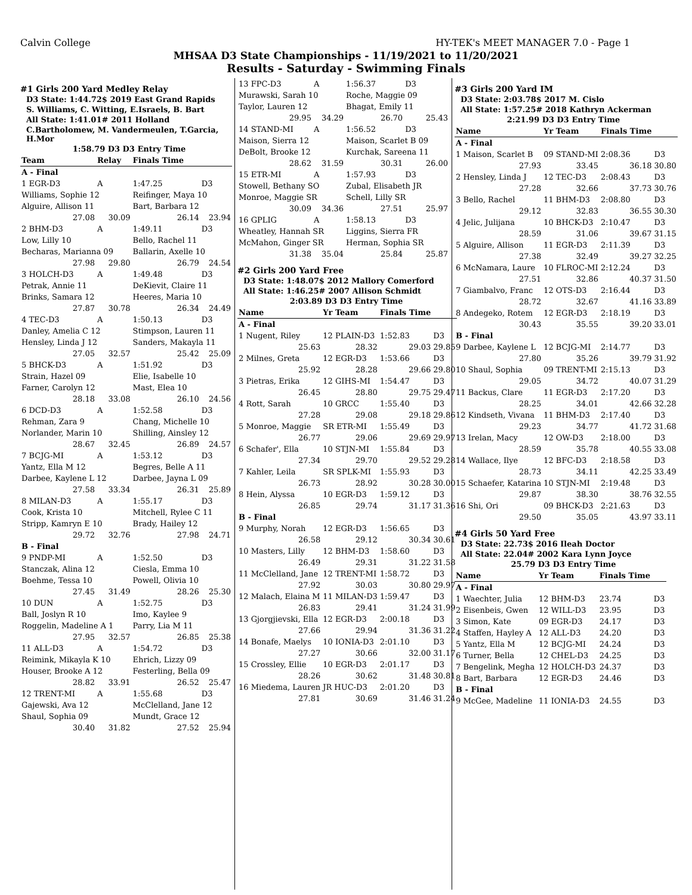Calvin College HY-TEK's MEET MANAGER 7.0 - Page 1
MHSAA D3 State Championships - 11/19/2021 to 11/20/2021
Results - Saturday - Swimming Finals
#1 Girls 200 Yard Medley Relay
D3 State: 1:44.72$ 2019 East Grand Rapids
S. Williams, C. Witting, E.Israels, B. Bart
All State: 1:41.01# 2011 Holland
C.Bartholomew, M. Vandermeulen, T.Garcia, H.Mor
1:58.79 D3 D3 Entry Time
| Team | Relay | Finals Time | |
| --- | --- | --- | --- |
| A - Final | | | |
| 1 EGR-D3 | A | 1:47.25 | D3 |
| Williams, Sophie 12 | | Reifinger, Maya 10 | |
| Alguire, Allison 11 | | Bart, Barbara 12 | |
| 27.08 | 30.09 | 26.14 | 23.94 |
| 2 BHM-D3 | A | 1:49.11 | D3 |
| Low, Lilly 10 | | Bello, Rachel 11 | |
| Becharas, Marianna 09 | | Ballarin, Axelle 10 | |
| 27.98 | 29.80 | 26.79 | 24.54 |
| 3 HOLCH-D3 | A | 1:49.48 | D3 |
| Petrak, Annie 11 | | DeKievit, Claire 11 | |
| Brinks, Samara 12 | | Heeres, Maria 10 | |
| 27.87 | 30.78 | 26.34 | 24.49 |
| 4 TEC-D3 | A | 1:50.13 | D3 |
| Danley, Amelia C 12 | | Stimpson, Lauren 11 | |
| Hensley, Linda J 12 | | Sanders, Makayla 11 | |
| 27.05 | 32.57 | 25.42 | 25.09 |
| 5 BHCK-D3 | A | 1:51.92 | D3 |
| Strain, Hazel 09 | | Elie, Isabelle 10 | |
| Farner, Carolyn 12 | | Mast, Elea 10 | |
| 28.18 | 33.08 | 26.10 | 24.56 |
| 6 DCD-D3 | A | 1:52.58 | D3 |
| Rehman, Zara 9 | | Chang, Michelle 10 | |
| Norlander, Marin 10 | | Shilling, Ainsley 12 | |
| 28.67 | 32.45 | 26.89 | 24.57 |
| 7 BCJG-MI | A | 1:53.12 | D3 |
| Yantz, Ella M 12 | | Begres, Belle A 11 | |
| Darbee, Kaylene L 12 | | Darbee, Jayna L 09 | |
| 27.58 | 33.34 | 26.31 | 25.89 |
| 8 MILAN-D3 | A | 1:55.17 | D3 |
| Cook, Krista 10 | | Mitchell, Rylee C 11 | |
| Stripp, Kamryn E 10 | | Brady, Hailey 12 | |
| 29.72 | 32.76 | 27.98 | 24.71 |
| B - Final | | | |
| 9 PNDP-MI | A | 1:52.50 | D3 |
| Stanczak, Alina 12 | | Ciesla, Emma 10 | |
| Boehme, Tessa 10 | | Powell, Olivia 10 | |
| 27.45 | 31.49 | 28.26 | 25.30 |
| 10 DUN | A | 1:52.75 | D3 |
| Ball, Joslyn R 10 | | Imo, Kaylee 9 | |
| Roggelin, Madeline A 1 | | Parry, Lia M 11 | |
| 27.95 | 32.57 | 26.85 | 25.38 |
| 11 ALL-D3 | A | 1:54.72 | D3 |
| Reimink, Mikayla K 10 | | Ehrich, Lizzy 09 | |
| Houser, Brooke A 12 | | Festerling, Bella 09 | |
| 28.82 | 33.91 | 26.52 | 25.47 |
| 12 TRENT-MI | A | 1:55.68 | D3 |
| Gajewski, Ava 12 | | McClelland, Jane 12 | |
| Shaul, Sophia 09 | | Mundt, Grace 12 | |
| 30.40 | 31.82 | 27.52 | 25.94 |
| 13 FPC-D3 | A | 1:56.37 | D3 |
| Murawski, Sarah 10 | | Roche, Maggie 09 | |
| Taylor, Lauren 12 | | Bhagat, Emily 11 | |
| 29.95 | 34.29 | 26.70 | 25.43 |
| 14 STAND-MI | A | 1:56.52 | D3 |
| Maison, Sierra 12 | | Maison, Scarlet B 09 | |
| DeBolt, Brooke 12 | | Kurchak, Sareena 11 | |
| 28.62 | 31.59 | 30.31 | 26.00 |
| 15 ETR-MI | A | 1:57.93 | D3 |
| Stowell, Bethany SO | | Zubal, Elisabeth JR | |
| Monroe, Maggie SR | | Schell, Lilly SR | |
| 30.09 | 34.36 | 27.51 | 25.97 |
| 16 GPLIG | A | 1:58.13 | D3 |
| Wheatley, Hannah SR | | Liggins, Sierra FR | |
| McMahon, Ginger SR | | Herman, Sophia SR | |
| 31.38 | 35.04 | 25.84 | 25.87 |
#2 Girls 200 Yard Free
D3 State: 1:48.07$ 2012 Mallory Comerford
All State: 1:46.25# 2007 Allison Schmidt
2:03.89 D3 D3 Entry Time
| Name | Yr Team | Finals Time | |
| --- | --- | --- | --- |
| A - Final | | | |
| 1 Nugent, Riley | 12 PLAIN-D3 | 1:52.83 | D3 |
| 25.63 | 28.32 | 29.03 | 29.85 |
| 2 Milnes, Greta | 12 EGR-D3 | 1:53.66 | D3 |
| 25.92 | 28.28 | 29.66 | 29.80 |
| 3 Pietras, Erika | 12 GIHS-MI | 1:54.47 | D3 |
| 26.45 | 28.80 | 29.75 | 29.47 |
| 4 Rott, Sarah | 10 GRCC | 1:55.40 | D3 |
| 27.28 | 29.08 | 29.18 | 29.86 |
| 5 Monroe, Maggie | SR ETR-MI | 1:55.49 | D3 |
| 26.77 | 29.06 | 29.69 | 29.97 |
| 6 Schafer', Ella | 10 STJN-MI | 1:55.84 | D3 |
| 27.34 | 29.70 | 29.52 | 29.28 |
| 7 Kahler, Leila | SR SPLK-MI | 1:55.93 | D3 |
| 26.73 | 28.92 | 30.28 | 30.00 |
| 8 Hein, Alyssa | 10 EGR-D3 | 1:59.12 | D3 |
| 26.85 | 29.74 | 31.17 | 31.36 |
| B - Final | | | |
| 9 Murphy, Norah | 12 EGR-D3 | 1:56.65 | D3 |
| 26.58 | 29.12 | 30.34 | 30.61 |
| 10 Masters, Lilly | 12 BHM-D3 | 1:58.60 | D3 |
| 26.49 | 29.31 | 31.22 | 31.58 |
| 11 McClelland, Jane | 12 TRENT-MI | 1:58.72 | D3 |
| 27.92 | 30.03 | 30.80 | 29.97 |
| 12 Malach, Elaina M | 11 MILAN-D3 | 1:59.47 | D3 |
| 26.83 | 29.41 | 31.24 | 31.99 |
| 13 Gjorgjievski, Ella | 12 EGR-D3 | 2:00.18 | D3 |
| 27.66 | 29.94 | 31.36 | 31.22 |
| 14 Bonafe, Maelys | 10 IONIA-D3 | 2:01.10 | D3 |
| 27.27 | 30.66 | 32.00 | 31.17 |
| 15 Crossley, Ellie | 10 EGR-D3 | 2:01.17 | D3 |
| 28.26 | 30.62 | 31.48 | 30.81 |
| 16 Miedema, Lauren | JR HUC-D3 | 2:01.20 | D3 |
| 27.81 | 30.69 | 31.46 | 31.24 |
#3 Girls 200 Yard IM
D3 State: 2:03.78$ 2017 M. Cislo
All State: 1:57.25# 2018 Kathryn Ackerman
2:21.99 D3 D3 Entry Time
| Name | Yr Team | Finals Time | |
| --- | --- | --- | --- |
| A - Final | | | |
| 1 Maison, Scarlet B | 09 STAND-MI | 2:08.36 | D3 |
| 27.93 | 33.45 | 36.18 | 30.80 |
| 2 Hensley, Linda J | 12 TEC-D3 | 2:08.43 | D3 |
| 27.28 | 32.66 | 37.73 | 30.76 |
| 3 Bello, Rachel | 11 BHM-D3 | 2:08.80 | D3 |
| 29.12 | 32.83 | 36.55 | 30.30 |
| 4 Jelic, Julijana | 10 BHCK-D3 | 2:10.47 | D3 |
| 28.59 | 31.06 | 39.67 | 31.15 |
| 5 Alguire, Allison | 11 EGR-D3 | 2:11.39 | D3 |
| 27.38 | 32.49 | 39.27 | 32.25 |
| 6 McNamara, Laure | 10 FLROC-MI | 2:12.24 | D3 |
| 27.51 | 32.86 | 40.37 | 31.50 |
| 7 Giambalvo, Franc | 12 OTS-D3 | 2:16.44 | D3 |
| 28.72 | 32.67 | 41.16 | 33.89 |
| 8 Andegeko, Rotem | 12 EGR-D3 | 2:18.19 | D3 |
| 30.43 | 35.55 | 39.20 | 33.01 |
| B - Final | | | |
| 9 Darbee, Kaylene L | 12 BCJG-MI | 2:14.77 | D3 |
| 27.80 | 35.26 | 39.79 | 31.92 |
| 10 Shaul, Sophia | 09 TRENT-MI | 2:15.13 | D3 |
| 29.05 | 34.72 | 40.07 | 31.29 |
| 11 Backus, Clare | 11 EGR-D3 | 2:17.20 | D3 |
| 28.25 | 34.01 | 42.66 | 32.28 |
| 12 Kindseth, Vivana | 11 BHM-D3 | 2:17.40 | D3 |
| 29.23 | 34.77 | 41.72 | 31.68 |
| 13 Irelan, Macy | 12 OW-D3 | 2:18.00 | D3 |
| 28.59 | 35.78 | 40.55 | 33.08 |
| 14 Wallace, Ilye | 12 BFC-D3 | 2:18.58 | D3 |
| 28.73 | 34.11 | 42.25 | 33.49 |
| 15 Schaefer, Katarina | 10 STJN-MI | 2:19.48 | D3 |
| 29.87 | 38.30 | 38.76 | 32.55 |
| 16 Shi, Ori | 09 BHCK-D3 | 2:21.63 | D3 |
| 29.50 | 35.05 | 43.97 | 33.11 |
#4 Girls 50 Yard Free
D3 State: 22.73$ 2016 Ileah Doctor
All State: 22.04# 2002 Kara Lynn Joyce
25.79 D3 D3 Entry Time
| Name | Yr Team | Finals Time | |
| --- | --- | --- | --- |
| A - Final | | | |
| 1 Waechter, Julia | 12 BHM-D3 | 23.74 | D3 |
| 2 Eisenbeis, Gwen | 12 WILL-D3 | 23.95 | D3 |
| 3 Simon, Kate | 09 EGR-D3 | 24.17 | D3 |
| 4 Staffen, Hayley A | 12 ALL-D3 | 24.20 | D3 |
| 5 Yantz, Ella M | 12 BCJG-MI | 24.24 | D3 |
| 6 Turner, Bella | 12 CHEL-D3 | 24.25 | D3 |
| 7 Bengelink, Megha | 12 HOLCH-D3 | 24.37 | D3 |
| 8 Bart, Barbara | 12 EGR-D3 | 24.46 | D3 |
| B - Final | | | |
| 9 McGee, Madeline | 11 IONIA-D3 | 24.55 | D3 |